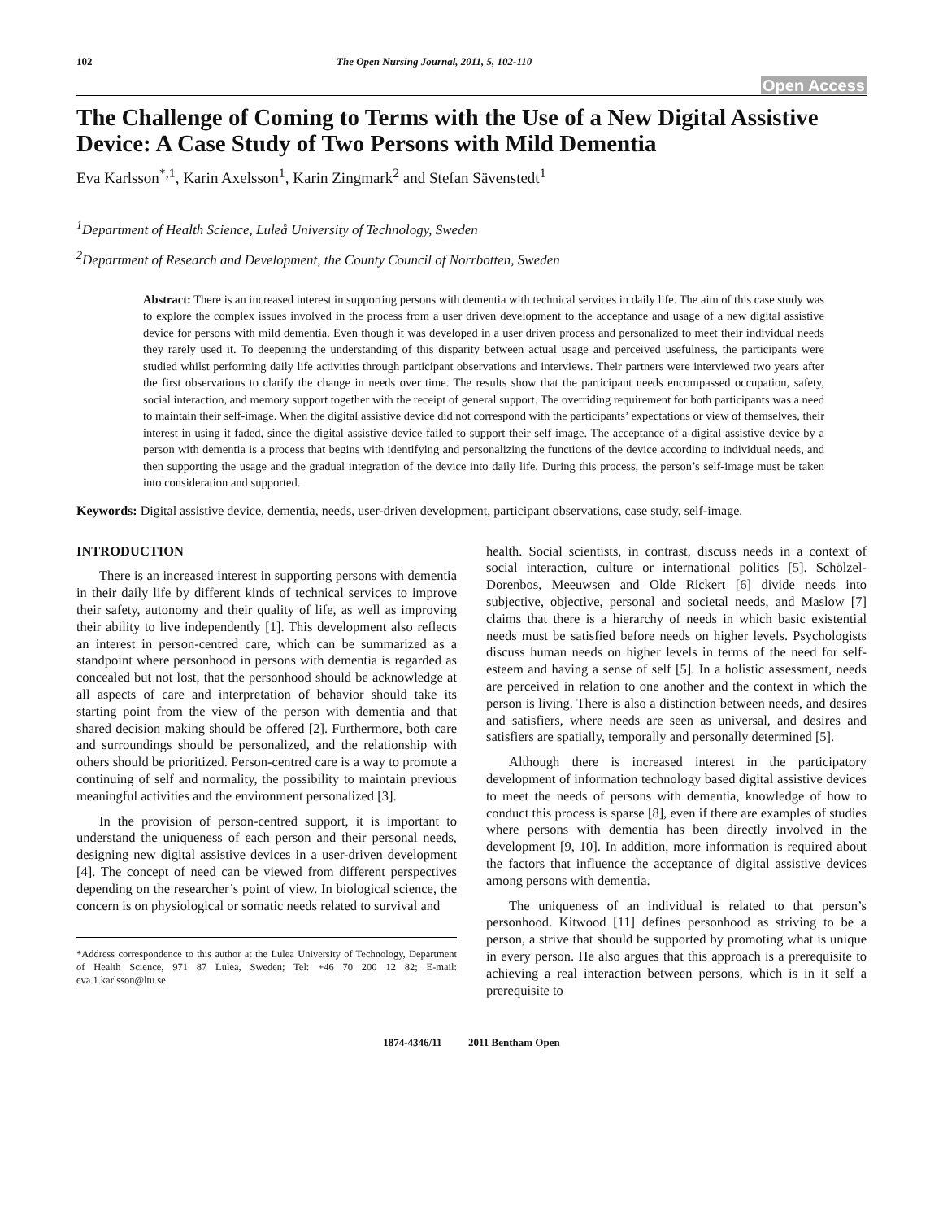102 The Open Nursing Journal, 2011, 5, 102-110
Open Access
The Challenge of Coming to Terms with the Use of a New Digital Assistive Device: A Case Study of Two Persons with Mild Dementia
Eva Karlsson<sup>*,1</sup>, Karin Axelsson<sup>1</sup>, Karin Zingmark<sup>2</sup> and Stefan Sävenstedt<sup>1</sup>
<sup>1</sup> Department of Health Science, Luleå University of Technology, Sweden
<sup>2</sup> Department of Research and Development, the County Council of Norrbotten, Sweden
Abstract: There is an increased interest in supporting persons with dementia with technical services in daily life. The aim of this case study was to explore the complex issues involved in the process from a user driven development to the acceptance and usage of a new digital assistive device for persons with mild dementia. Even though it was developed in a user driven process and personalized to meet their individual needs they rarely used it. To deepening the understanding of this disparity between actual usage and perceived usefulness, the participants were studied whilst performing daily life activities through participant observations and interviews. Their partners were interviewed two years after the first observations to clarify the change in needs over time. The results show that the participant needs encompassed occupation, safety, social interaction, and memory support together with the receipt of general support. The overriding requirement for both participants was a need to maintain their self-image. When the digital assistive device did not correspond with the participants’ expectations or view of themselves, their interest in using it faded, since the digital assistive device failed to support their self-image. The acceptance of a digital assistive device by a person with dementia is a process that begins with identifying and personalizing the functions of the device according to individual needs, and then supporting the usage and the gradual integration of the device into daily life. During this process, the person’s self-image must be taken into consideration and supported.
Keywords: Digital assistive device, dementia, needs, user-driven development, participant observations, case study, self-image.
INTRODUCTION
There is an increased interest in supporting persons with dementia in their daily life by different kinds of technical services to improve their safety, autonomy and their quality of life, as well as improving their ability to live independently [1]. This development also reflects an interest in person-centred care, which can be summarized as a standpoint where personhood in persons with dementia is regarded as concealed but not lost, that the personhood should be acknowledge at all aspects of care and interpretation of behavior should take its starting point from the view of the person with dementia and that shared decision making should be offered [2]. Furthermore, both care and surroundings should be personalized, and the relationship with others should be prioritized. Person-centred care is a way to promote a continuing of self and normality, the possibility to maintain previous meaningful activities and the environment personalized [3].
In the provision of person-centred support, it is important to understand the uniqueness of each person and their personal needs, designing new digital assistive devices in a user-driven development [4]. The concept of need can be viewed from different perspectives depending on the researcher’s point of view. In biological science, the concern is on physiological or somatic needs related to survival and
*Address correspondence to this author at the Lulea University of Technology, Department of Health Science, 971 87 Lulea, Sweden; Tel: +46 70 200 12 82; E-mail: eva.1.karlsson@ltu.se
health. Social scientists, in contrast, discuss needs in a context of social interaction, culture or international politics [5]. Schölzel-Dorenbos, Meeuwsen and Olde Rickert [6] divide needs into subjective, objective, personal and societal needs, and Maslow [7] claims that there is a hierarchy of needs in which basic existential needs must be satisfied before needs on higher levels. Psychologists discuss human needs on higher levels in terms of the need for self-esteem and having a sense of self [5]. In a holistic assessment, needs are perceived in relation to one another and the context in which the person is living. There is also a distinction between needs, and desires and satisfiers, where needs are seen as universal, and desires and satisfiers are spatially, temporally and personally determined [5].
Although there is increased interest in the participatory development of information technology based digital assistive devices to meet the needs of persons with dementia, knowledge of how to conduct this process is sparse [8], even if there are examples of studies where persons with dementia has been directly involved in the development [9, 10]. In addition, more information is required about the factors that influence the acceptance of digital assistive devices among persons with dementia.
The uniqueness of an individual is related to that person’s personhood. Kitwood [11] defines personhood as striving to be a person, a strive that should be supported by promoting what is unique in every person. He also argues that this approach is a prerequisite to achieving a real interaction between persons, which is in it self a prerequisite to
1874-4346/11 2011 Bentham Open